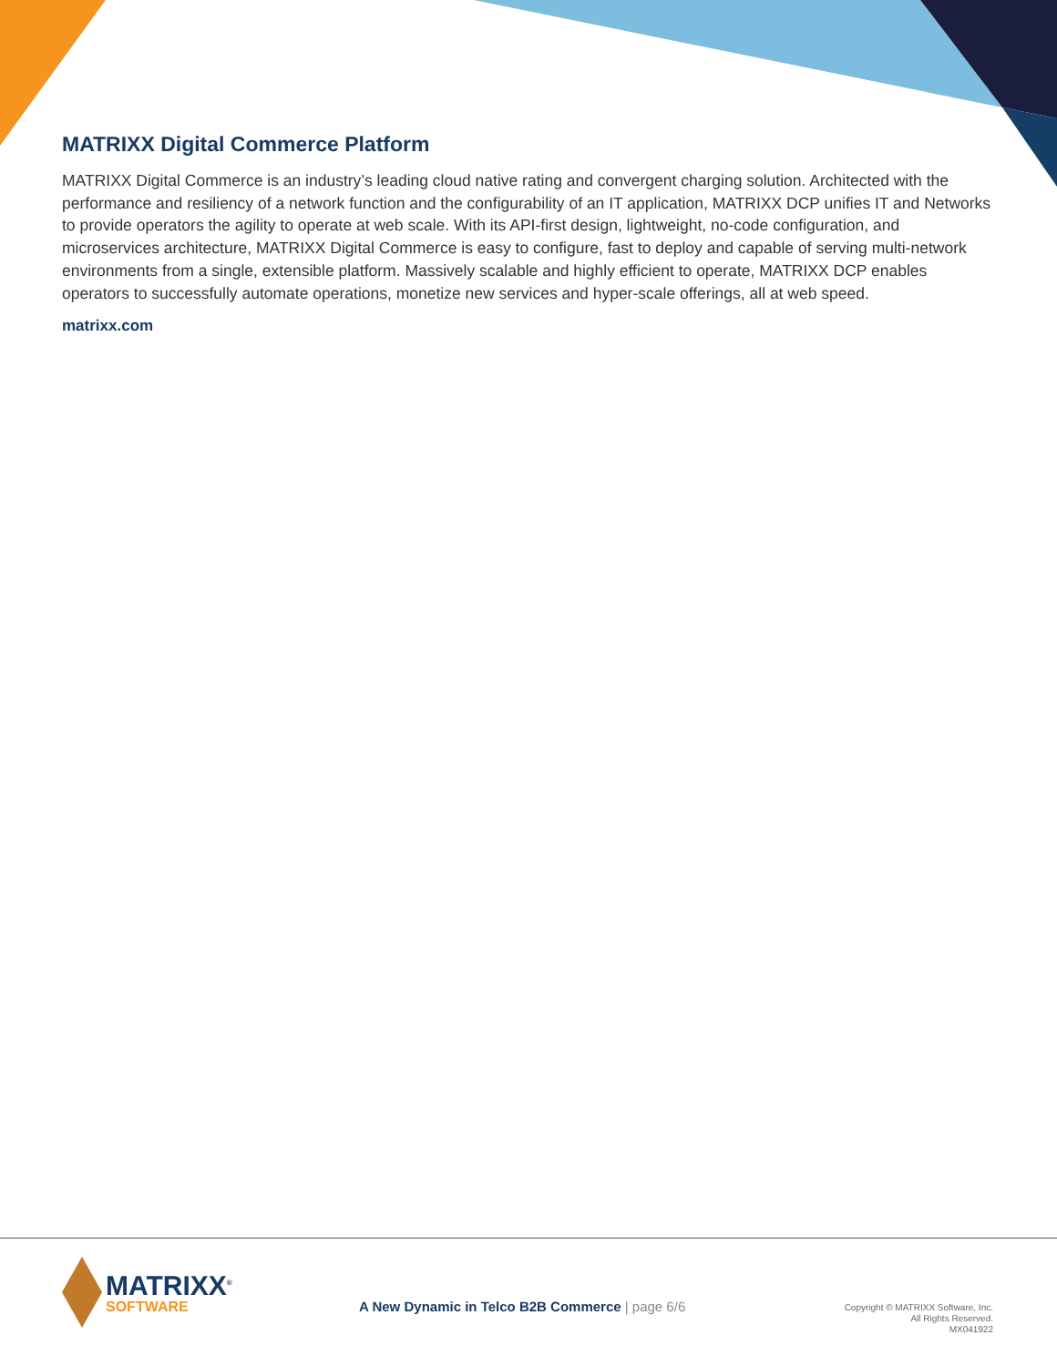MATRIXX Digital Commerce Platform
MATRIXX Digital Commerce is an industry’s leading cloud native rating and convergent charging solution. Architected with the performance and resiliency of a network function and the configurability of an IT application, MATRIXX DCP unifies IT and Networks to provide operators the agility to operate at web scale. With its API-first design, lightweight, no-code configuration, and microservices architecture, MATRIXX Digital Commerce is easy to configure, fast to deploy and capable of serving multi-network environments from a single, extensible platform. Massively scalable and highly efficient to operate, MATRIXX DCP enables operators to successfully automate operations, monetize new services and hyper-scale offerings, all at web speed.
matrixx.com
MATRIXX<sup>®</sup>
SOFTWARE
A New Dynamic in Telco B2B Commerce | page 6/6
Copyright © MATRIXX Software, Inc.
All Rights Reserved.
MX041922